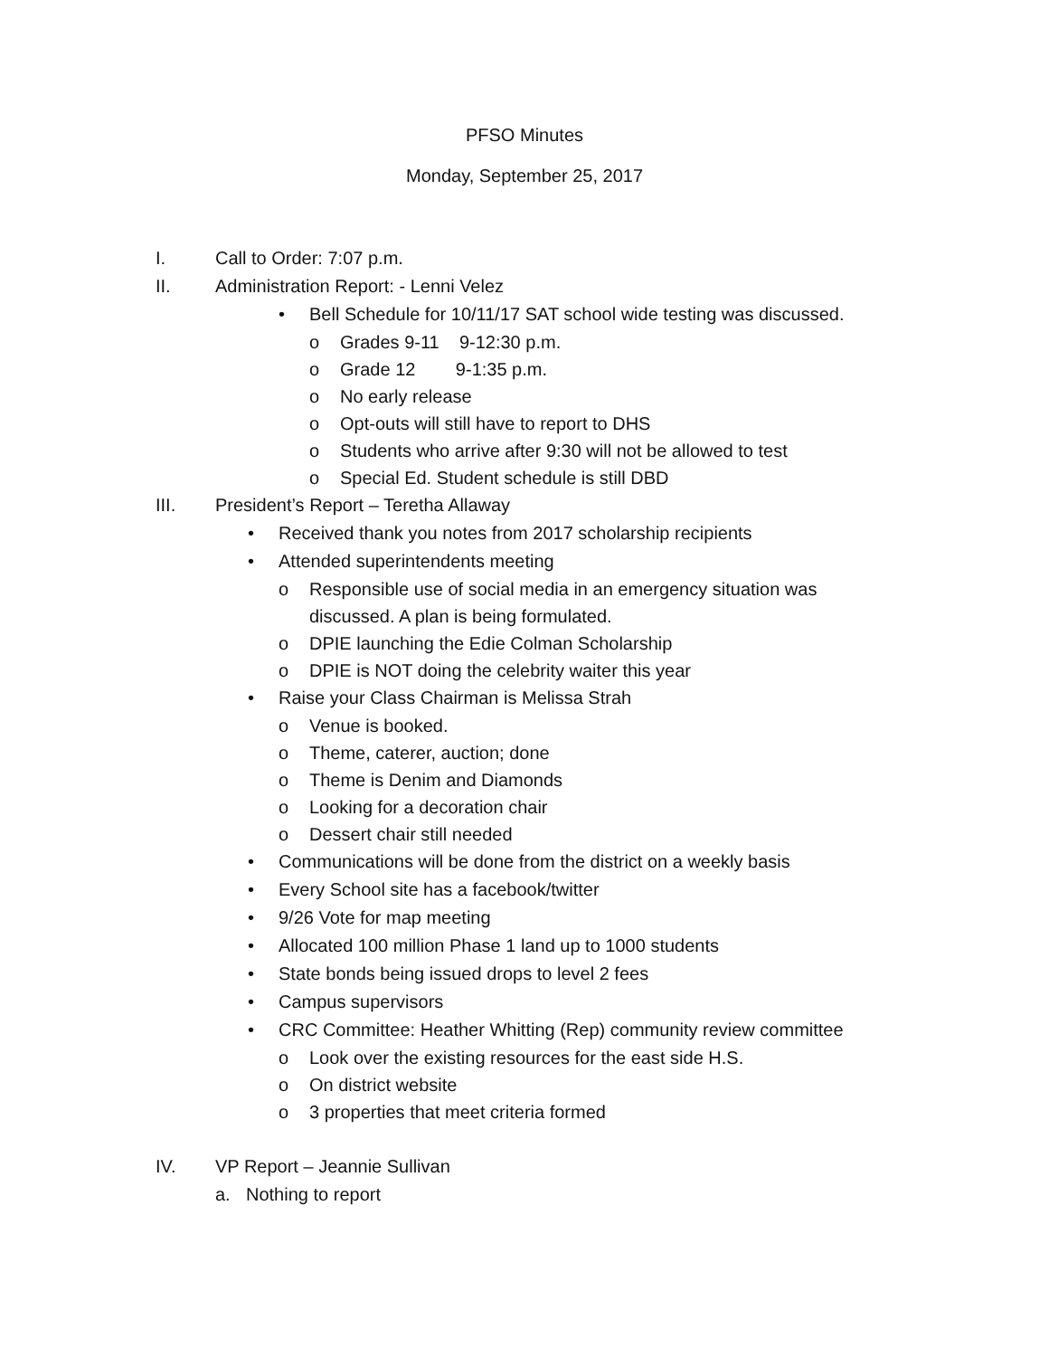PFSO Minutes
Monday, September 25, 2017
I. Call to Order: 7:07 p.m.
II. Administration Report: - Lenni Velez
• Bell Schedule for 10/11/17 SAT school wide testing was discussed.
o Grades 9-11 9-12:30 p.m.
o Grade 12 9-1:35 p.m.
o No early release
o Opt-outs will still have to report to DHS
o Students who arrive after 9:30 will not be allowed to test
o Special Ed. Student schedule is still DBD
III. President’s Report – Teretha Allaway
• Received thank you notes from 2017 scholarship recipients
• Attended superintendents meeting
o Responsible use of social media in an emergency situation was
discussed. A plan is being formulated.
o DPIE launching the Edie Colman Scholarship
o DPIE is NOT doing the celebrity waiter this year
• Raise your Class Chairman is Melissa Strah
o Venue is booked.
o Theme, caterer, auction; done
o Theme is Denim and Diamonds
o Looking for a decoration chair
o Dessert chair still needed
• Communications will be done from the district on a weekly basis
• Every School site has a facebook/twitter
• 9/26 Vote for map meeting
• Allocated 100 million Phase 1 land up to 1000 students
• State bonds being issued drops to level 2 fees
• Campus supervisors
• CRC Committee: Heather Whitting (Rep) community review committee
o Look over the existing resources for the east side H.S.
o On district website
o 3 properties that meet criteria formed
IV. VP Report – Jeannie Sullivan
a. Nothing to report